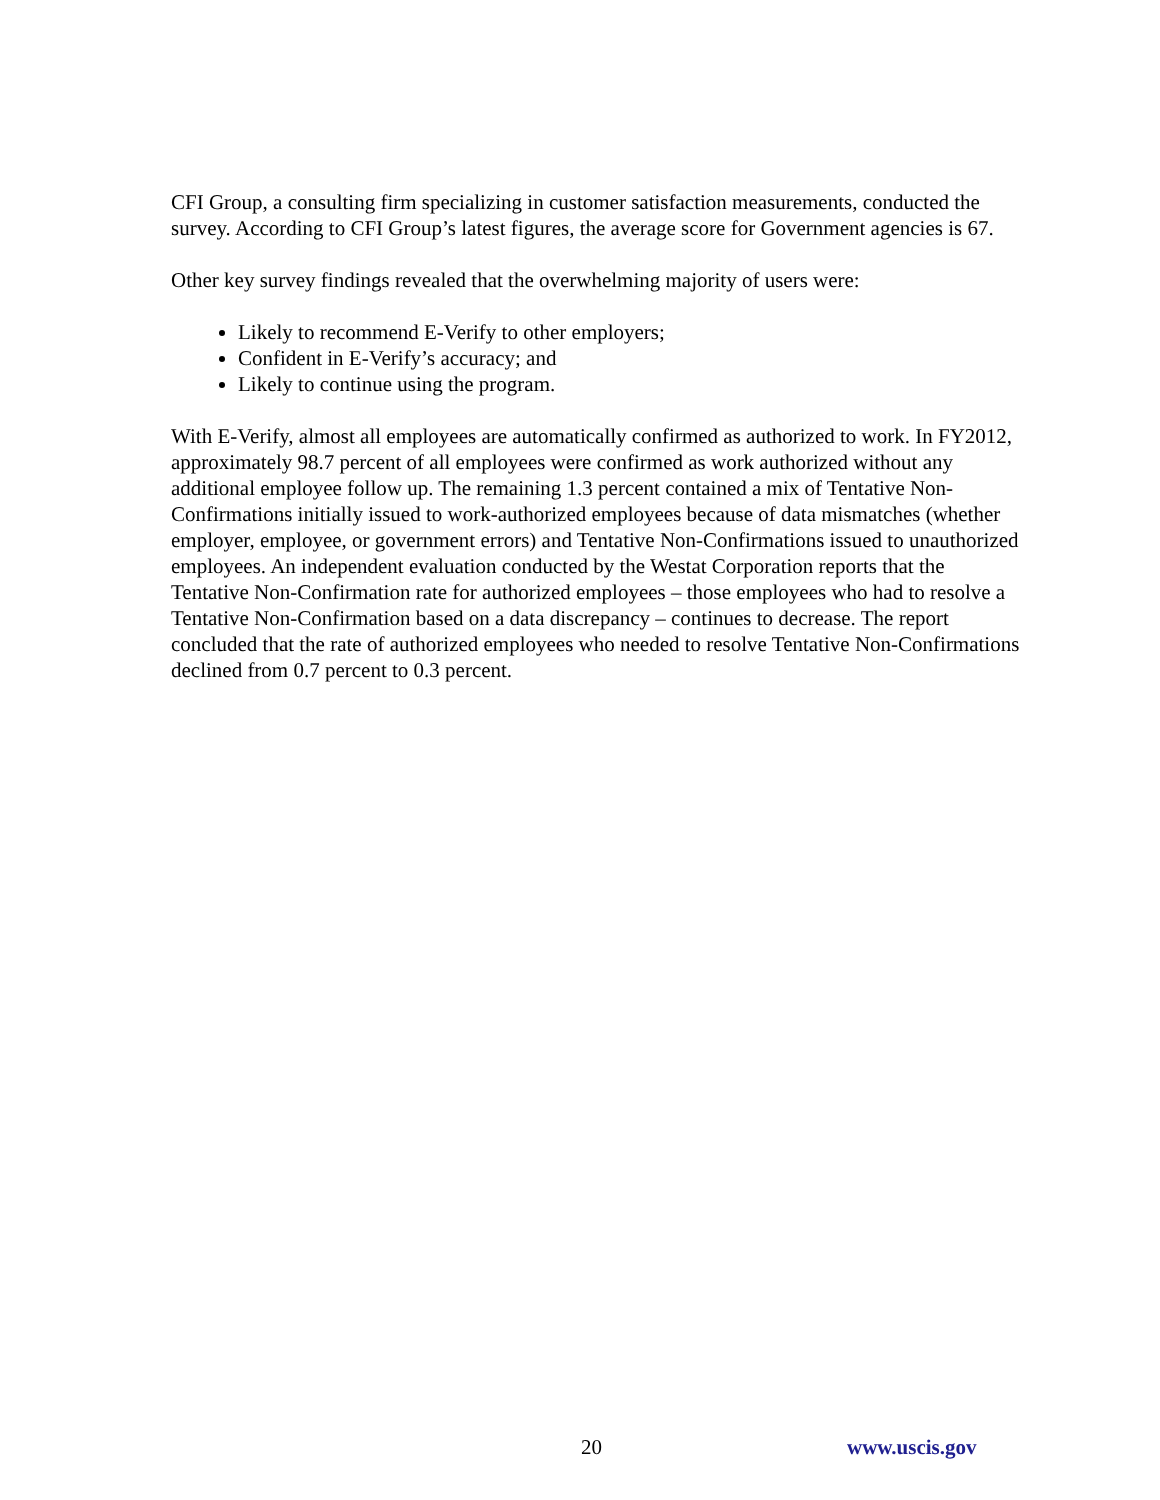CFI Group, a consulting firm specializing in customer satisfaction measurements, conducted the survey. According to CFI Group’s latest figures, the average score for Government agencies is 67.
Other key survey findings revealed that the overwhelming majority of users were:
Likely to recommend E-Verify to other employers;
Confident in E-Verify’s accuracy; and
Likely to continue using the program.
With E-Verify, almost all employees are automatically confirmed as authorized to work. In FY2012, approximately 98.7 percent of all employees were confirmed as work authorized without any additional employee follow up. The remaining 1.3 percent contained a mix of Tentative Non-Confirmations initially issued to work-authorized employees because of data mismatches (whether employer, employee, or government errors) and Tentative Non-Confirmations issued to unauthorized employees. An independent evaluation conducted by the Westat Corporation reports that the Tentative Non-Confirmation rate for authorized employees – those employees who had to resolve a Tentative Non-Confirmation based on a data discrepancy – continues to decrease. The report concluded that the rate of authorized employees who needed to resolve Tentative Non-Confirmations declined from 0.7 percent to 0.3 percent.
20 www.uscis.gov